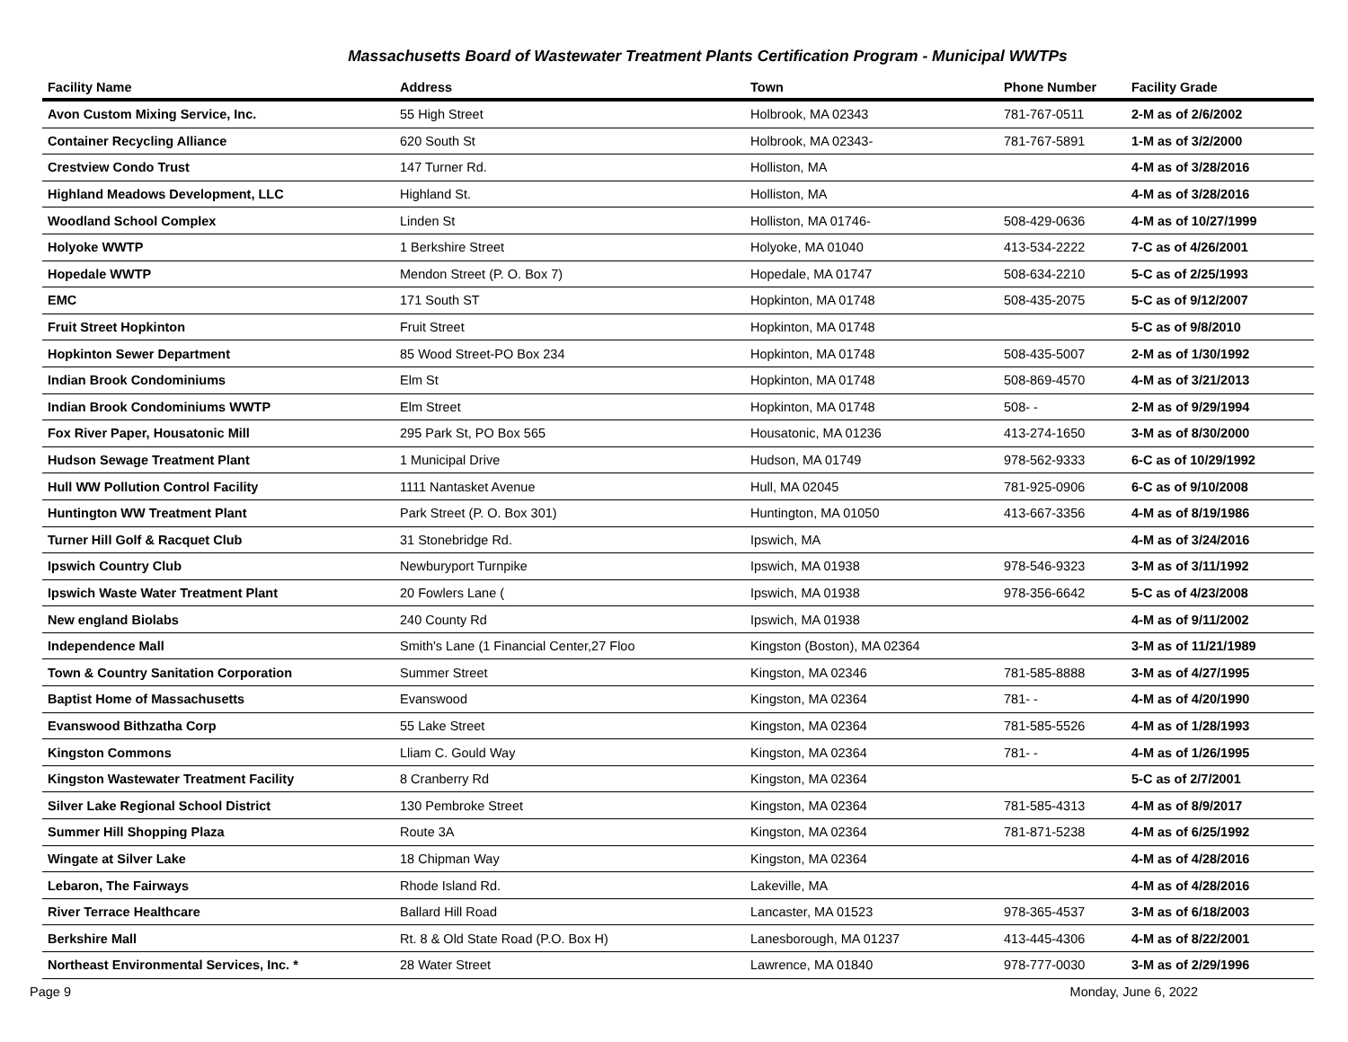Massachusetts Board of Wastewater Treatment Plants Certification Program - Municipal WWTPs
| Facility Name | Address | Town | Phone Number | Facility Grade |
| --- | --- | --- | --- | --- |
| Avon Custom Mixing Service, Inc. | 55 High Street | Holbrook, MA 02343 | 781-767-0511 | 2-M as of 2/6/2002 |
| Container Recycling Alliance | 620 South St | Holbrook, MA 02343- | 781-767-5891 | 1-M as of 3/2/2000 |
| Crestview Condo Trust | 147 Turner Rd. | Holliston, MA | | 4-M as of 3/28/2016 |
| Highland Meadows Development, LLC | Highland St. | Holliston, MA | | 4-M as of 3/28/2016 |
| Woodland School Complex | Linden St | Holliston, MA 01746- | 508-429-0636 | 4-M as of 10/27/1999 |
| Holyoke WWTP | 1 Berkshire Street | Holyoke, MA 01040 | 413-534-2222 | 7-C as of 4/26/2001 |
| Hopedale WWTP | Mendon Street (P. O. Box 7) | Hopedale, MA 01747 | 508-634-2210 | 5-C as of 2/25/1993 |
| EMC | 171 South ST | Hopkinton, MA 01748 | 508-435-2075 | 5-C as of 9/12/2007 |
| Fruit Street Hopkinton | Fruit Street | Hopkinton, MA 01748 | | 5-C as of 9/8/2010 |
| Hopkinton Sewer Department | 85 Wood Street-PO Box 234 | Hopkinton, MA 01748 | 508-435-5007 | 2-M as of 1/30/1992 |
| Indian Brook Condominiums | Elm St | Hopkinton, MA 01748 | 508-869-4570 | 4-M as of 3/21/2013 |
| Indian Brook Condominiums WWTP | Elm Street | Hopkinton, MA 01748 | 508- - | 2-M as of 9/29/1994 |
| Fox River Paper, Housatonic Mill | 295 Park St, PO Box 565 | Housatonic, MA 01236 | 413-274-1650 | 3-M as of 8/30/2000 |
| Hudson Sewage Treatment Plant | 1 Municipal Drive | Hudson, MA 01749 | 978-562-9333 | 6-C as of 10/29/1992 |
| Hull WW Pollution Control Facility | 1111 Nantasket Avenue | Hull, MA 02045 | 781-925-0906 | 6-C as of 9/10/2008 |
| Huntington WW Treatment Plant | Park Street (P. O. Box 301) | Huntington, MA 01050 | 413-667-3356 | 4-M as of 8/19/1986 |
| Turner Hill Golf & Racquet Club | 31 Stonebridge Rd. | Ipswich, MA | | 4-M as of 3/24/2016 |
| Ipswich Country Club | Newburyport Turnpike | Ipswich, MA 01938 | 978-546-9323 | 3-M as of 3/11/1992 |
| Ipswich Waste Water Treatment Plant | 20 Fowlers Lane ( | Ipswich, MA 01938 | 978-356-6642 | 5-C as of 4/23/2008 |
| New england Biolabs | 240 County Rd | Ipswich, MA 01938 | | 4-M as of 9/11/2002 |
| Independence Mall | Smith's Lane (1 Financial Center,27 Floo | Kingston (Boston), MA 02364 | | 3-M as of 11/21/1989 |
| Town & Country Sanitation Corporation | Summer Street | Kingston, MA 02346 | 781-585-8888 | 3-M as of 4/27/1995 |
| Baptist Home of Massachusetts | Evanswood | Kingston, MA 02364 | 781- - | 4-M as of 4/20/1990 |
| Evanswood Bithzatha Corp | 55 Lake Street | Kingston, MA 02364 | 781-585-5526 | 4-M as of 1/28/1993 |
| Kingston Commons | Lliam C. Gould Way | Kingston, MA 02364 | 781- - | 4-M as of 1/26/1995 |
| Kingston Wastewater Treatment Facility | 8 Cranberry Rd | Kingston, MA 02364 | | 5-C as of 2/7/2001 |
| Silver Lake Regional School District | 130 Pembroke Street | Kingston, MA 02364 | 781-585-4313 | 4-M as of 8/9/2017 |
| Summer Hill Shopping Plaza | Route 3A | Kingston, MA 02364 | 781-871-5238 | 4-M as of 6/25/1992 |
| Wingate at Silver Lake | 18 Chipman Way | Kingston, MA 02364 | | 4-M as of 4/28/2016 |
| Lebaron, The Fairways | Rhode Island Rd. | Lakeville, MA | | 4-M as of 4/28/2016 |
| River Terrace Healthcare | Ballard Hill Road | Lancaster, MA 01523 | 978-365-4537 | 3-M as of 6/18/2003 |
| Berkshire Mall | Rt. 8 & Old State Road (P.O. Box H) | Lanesborough, MA 01237 | 413-445-4306 | 4-M as of 8/22/2001 |
| Northeast Environmental Services, Inc. * | 28 Water Street | Lawrence, MA 01840 | 978-777-0030 | 3-M as of 2/29/1996 |
Page 9 Monday, June 6, 2022